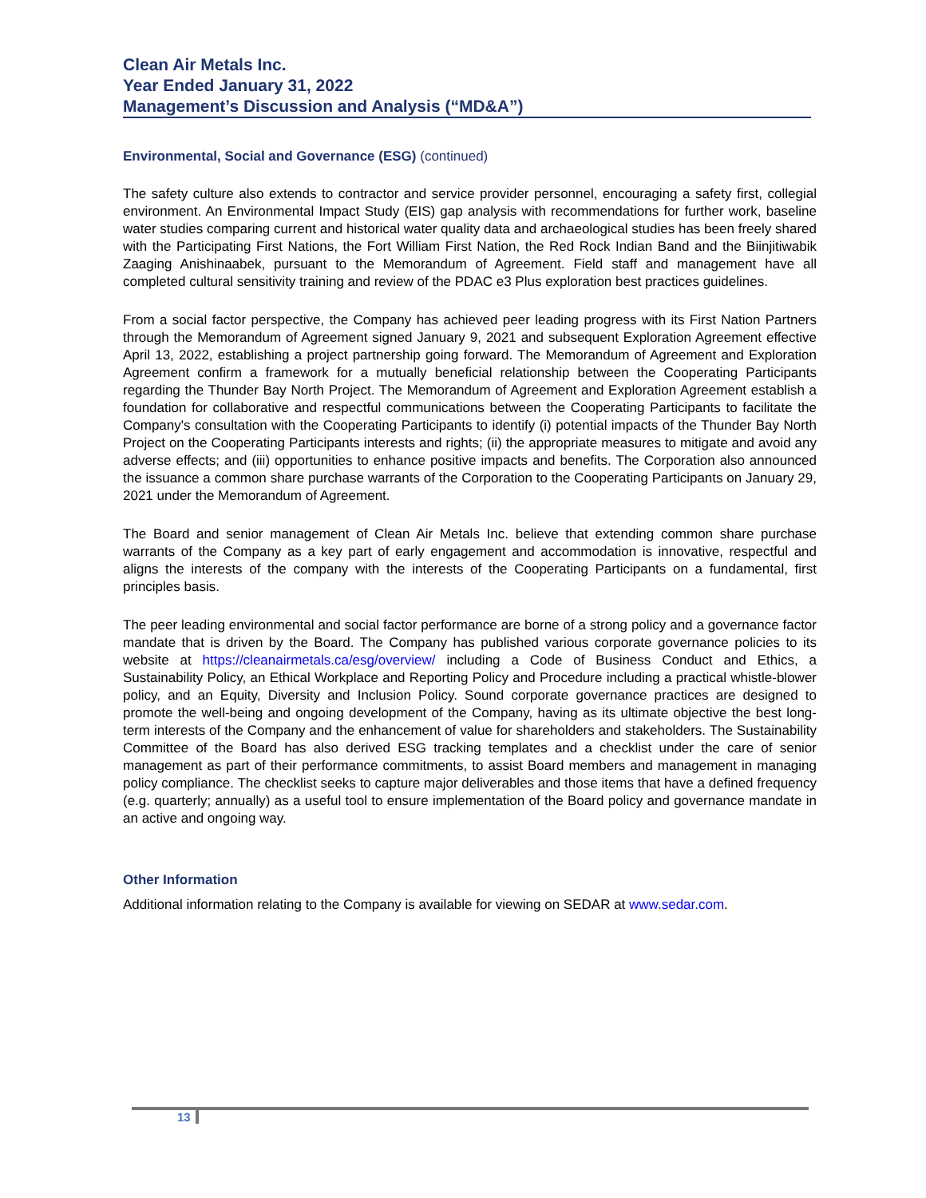Clean Air Metals Inc.
Year Ended January 31, 2022
Management’s Discussion and Analysis (“MD&A”)
Environmental, Social and Governance (ESG) (continued)
The safety culture also extends to contractor and service provider personnel, encouraging a safety first, collegial environment. An Environmental Impact Study (EIS) gap analysis with recommendations for further work, baseline water studies comparing current and historical water quality data and archaeological studies has been freely shared with the Participating First Nations, the Fort William First Nation, the Red Rock Indian Band and the Biinjitiwabik Zaaging Anishinaabek, pursuant to the Memorandum of Agreement. Field staff and management have all completed cultural sensitivity training and review of the PDAC e3 Plus exploration best practices guidelines.
From a social factor perspective, the Company has achieved peer leading progress with its First Nation Partners through the Memorandum of Agreement signed January 9, 2021 and subsequent Exploration Agreement effective April 13, 2022, establishing a project partnership going forward. The Memorandum of Agreement and Exploration Agreement confirm a framework for a mutually beneficial relationship between the Cooperating Participants regarding the Thunder Bay North Project. The Memorandum of Agreement and Exploration Agreement establish a foundation for collaborative and respectful communications between the Cooperating Participants to facilitate the Company's consultation with the Cooperating Participants to identify (i) potential impacts of the Thunder Bay North Project on the Cooperating Participants interests and rights; (ii) the appropriate measures to mitigate and avoid any adverse effects; and (iii) opportunities to enhance positive impacts and benefits. The Corporation also announced the issuance a common share purchase warrants of the Corporation to the Cooperating Participants on January 29, 2021 under the Memorandum of Agreement.
The Board and senior management of Clean Air Metals Inc. believe that extending common share purchase warrants of the Company as a key part of early engagement and accommodation is innovative, respectful and aligns the interests of the company with the interests of the Cooperating Participants on a fundamental, first principles basis.
The peer leading environmental and social factor performance are borne of a strong policy and a governance factor mandate that is driven by the Board. The Company has published various corporate governance policies to its website at https://cleanairmetals.ca/esg/overview/ including a Code of Business Conduct and Ethics, a Sustainability Policy, an Ethical Workplace and Reporting Policy and Procedure including a practical whistle-blower policy, and an Equity, Diversity and Inclusion Policy. Sound corporate governance practices are designed to promote the well-being and ongoing development of the Company, having as its ultimate objective the best long-term interests of the Company and the enhancement of value for shareholders and stakeholders. The Sustainability Committee of the Board has also derived ESG tracking templates and a checklist under the care of senior management as part of their performance commitments, to assist Board members and management in managing policy compliance. The checklist seeks to capture major deliverables and those items that have a defined frequency (e.g. quarterly; annually) as a useful tool to ensure implementation of the Board policy and governance mandate in an active and ongoing way.
Other Information
Additional information relating to the Company is available for viewing on SEDAR at www.sedar.com.
13